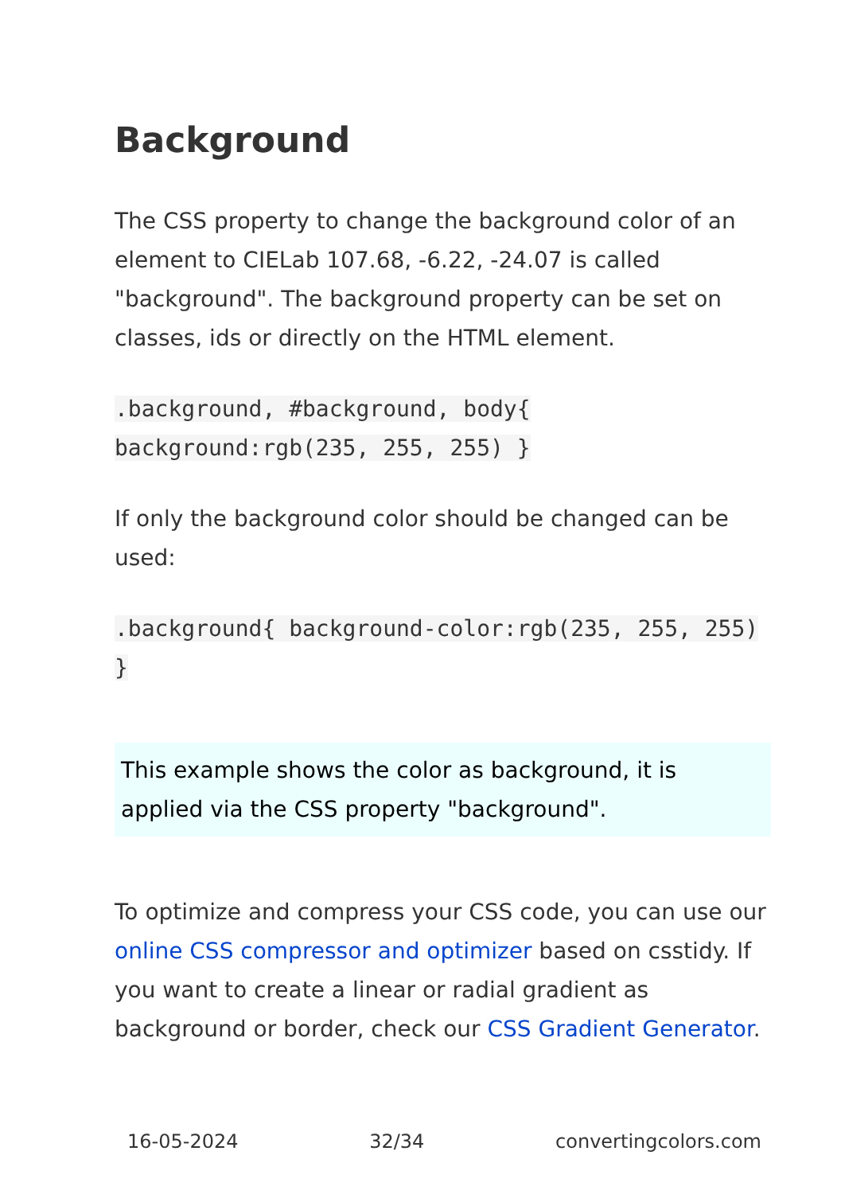Background
The CSS property to change the background color of an element to CIELab 107.68, -6.22, -24.07 is called "background". The background property can be set on classes, ids or directly on the HTML element.
.background, #background, body{ background:rgb(235, 255, 255) }
If only the background color should be changed can be used:
.background{ background-color:rgb(235, 255, 255) }
This example shows the color as background, it is applied via the CSS property "background".
To optimize and compress your CSS code, you can use our online CSS compressor and optimizer based on csstidy. If you want to create a linear or radial gradient as background or border, check our CSS Gradient Generator.
16-05-2024 32/34 convertingcolors.com